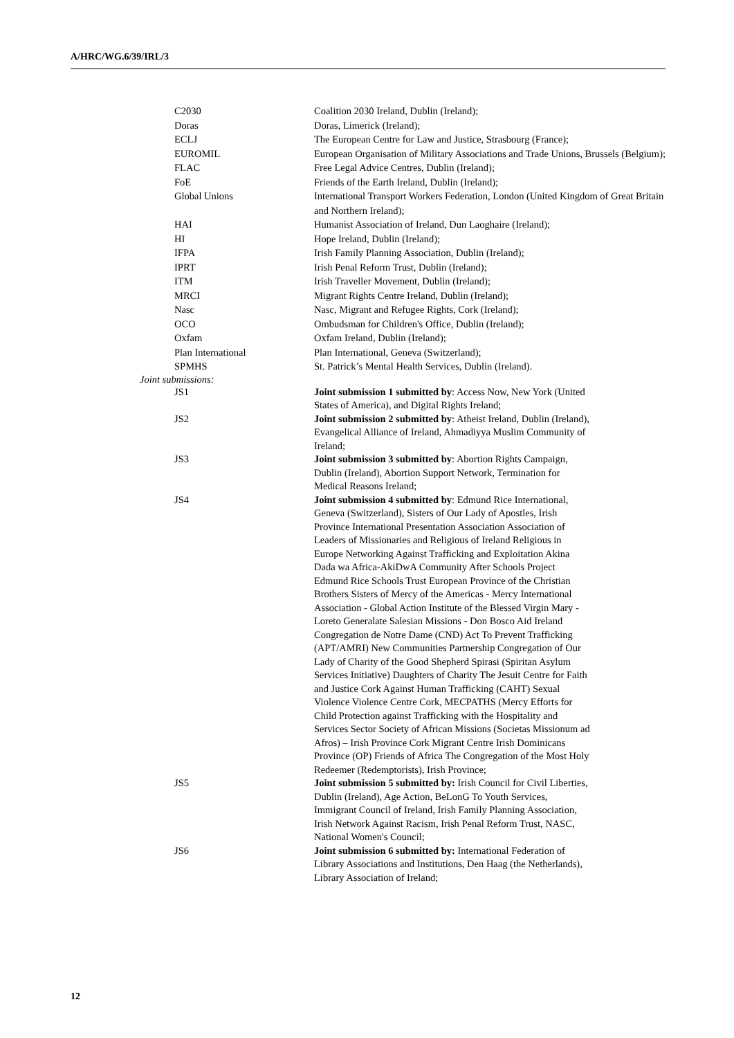A/HRC/WG.6/39/IRL/3
| | C2030 | Coalition 2030 Ireland, Dublin (Ireland); |
| | Doras | Doras, Limerick (Ireland); |
| | ECLJ | The European Centre for Law and Justice, Strasbourg (France); |
| | EUROMIL | European Organisation of Military Associations and Trade Unions, Brussels (Belgium); |
| | FLAC | Free Legal Advice Centres, Dublin (Ireland); |
| | FoE | Friends of the Earth Ireland, Dublin (Ireland); |
| | Global Unions | International Transport Workers Federation, London (United Kingdom of Great Britain and Northern Ireland); |
| | HAI | Humanist Association of Ireland, Dun Laoghaire (Ireland); |
| | HI | Hope Ireland, Dublin (Ireland); |
| | IFPA | Irish Family Planning Association, Dublin (Ireland); |
| | IPRT | Irish Penal Reform Trust, Dublin (Ireland); |
| | ITM | Irish Traveller Movement, Dublin (Ireland); |
| | MRCI | Migrant Rights Centre Ireland, Dublin (Ireland); |
| | Nasc | Nasc, Migrant and Refugee Rights, Cork (Ireland); |
| | OCO | Ombudsman for Children's Office, Dublin (Ireland); |
| | Oxfam | Oxfam Ireland, Dublin (Ireland); |
| | Plan International | Plan International, Geneva (Switzerland); |
| | SPMHS | St. Patrick’s Mental Health Services, Dublin (Ireland). |
Joint submissions:
| | JS1 | Joint submission 1 submitted by : Access Now, New York (United States of America), and Digital Rights Ireland; | |
| | JS2 | Joint submission 2 submitted by : Atheist Ireland, Dublin (Ireland), Evangelical Alliance of Ireland, Ahmadiyya Muslim Community of Ireland; | |
| | JS3 | Joint submission 3 submitted by : Abortion Rights Campaign, Dublin (Ireland), Abortion Support Network, Termination for Medical Reasons Ireland; | |
| | JS4 | Joint submission 4 submitted by : Edmund Rice International, Geneva (Switzerland), Sisters of Our Lady of Apostles, Irish Province International Presentation Association Association of Leaders of Missionaries and Religious of Ireland Religious in Europe Networking Against Trafficking and Exploitation Akina Dada wa Africa-AkiDwA Community After Schools Project Edmund Rice Schools Trust European Province of the Christian Brothers Sisters of Mercy of the Americas - Mercy International Association - Global Action Institute of the Blessed Virgin Mary - Loreto Generalate Salesian Missions - Don Bosco Aid Ireland Congregation de Notre Dame (CND) Act To Prevent Trafficking (APT/AMRI) New Communities Partnership Congregation of Our Lady of Charity of the Good Shepherd Spirasi (Spiritan Asylum Services Initiative) Daughters of Charity The Jesuit Centre for Faith and Justice Cork Against Human Trafficking (CAHT) Sexual Violence Violence Centre Cork, MECPATHS (Mercy Efforts for Child Protection against Trafficking with the Hospitality and Services Sector Society of African Missions (Societas Missionum ad Afros) – Irish Province Cork Migrant Centre Irish Dominicans Province (OP) Friends of Africa The Congregation of the Most Holy Redeemer (Redemptorists), Irish Province; | |
| | JS5 | Joint submission 5 submitted by: Irish Council for Civil Liberties, Dublin (Ireland), Age Action, BeLonG To Youth Services, Immigrant Council of Ireland, Irish Family Planning Association, Irish Network Against Racism, Irish Penal Reform Trust, NASC, National Women's Council; | |
| | JS6 | Joint submission 6 submitted by: International Federation of Library Associations and Institutions, Den Haag (the Netherlands), Library Association of Ireland; | |
12